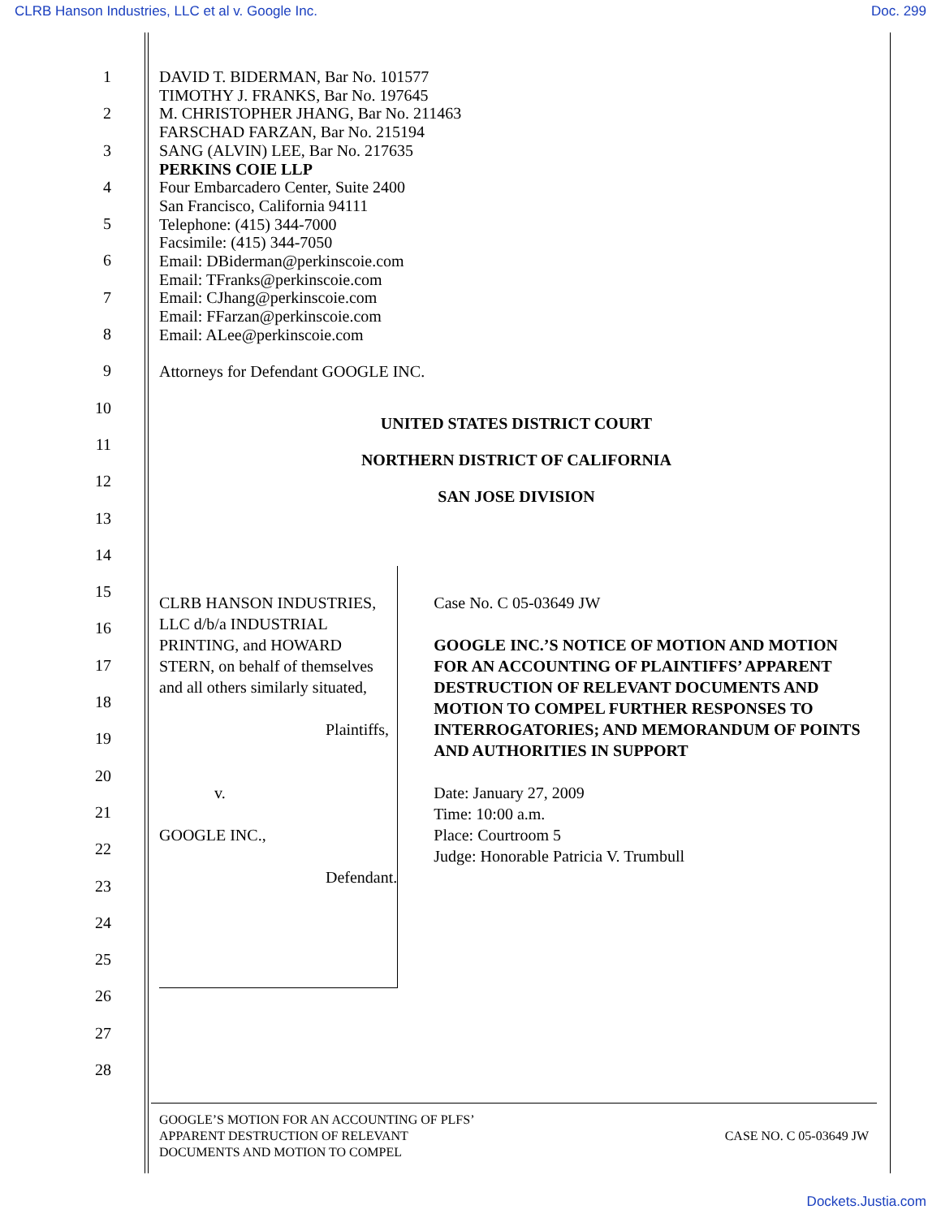CLRB Hanson Industries, LLC et al v. Google Inc. Doc. 299
1
2
3
4
5
6
7
8
9
10
11
12
13
14
15
16
17
18
19
20
21
22
23
24
25
26
27
28
DAVID T. BIDERMAN, Bar No. 101577
TIMOTHY J. FRANKS, Bar No. 197645
M. CHRISTOPHER JHANG, Bar No. 211463
FARSCHAD FARZAN, Bar No. 215194
SANG (ALVIN) LEE, Bar No. 217635
PERKINS COIE LLP
Four Embarcadero Center, Suite 2400
San Francisco, California 94111
Telephone: (415) 344-7000
Facsimile: (415) 344-7050
Email: DBiderman@perkinscoie.com
Email: TFranks@perkinscoie.com
Email: CJhang@perkinscoie.com
Email: FFarzan@perkinscoie.com
Email: ALee@perkinscoie.com
Attorneys for Defendant GOOGLE INC.
UNITED STATES DISTRICT COURT
NORTHERN DISTRICT OF CALIFORNIA
SAN JOSE DIVISION
CLRB HANSON INDUSTRIES, LLC d/b/a INDUSTRIAL PRINTING, and HOWARD STERN, on behalf of themselves and all others similarly situated,
Plaintiffs,
v.
GOOGLE INC.,
Defendant.
Case No. C 05-03649 JW
GOOGLE INC.’S NOTICE OF MOTION AND MOTION FOR AN ACCOUNTING OF PLAINTIFFS’ APPARENT DESTRUCTION OF RELEVANT DOCUMENTS AND MOTION TO COMPEL FURTHER RESPONSES TO INTERROGATORIES; AND MEMORANDUM OF POINTS AND AUTHORITIES IN SUPPORT
Date: January 27, 2009
Time: 10:00 a.m.
Place: Courtroom 5
Judge: Honorable Patricia V. Trumbull
GOOGLE’S MOTION FOR AN ACCOUNTING OF PLFS’
APPARENT DESTRUCTION OF RELEVANT
DOCUMENTS AND MOTION TO COMPEL
CASE NO. C 05-03649 JW
Dockets.Justia.com